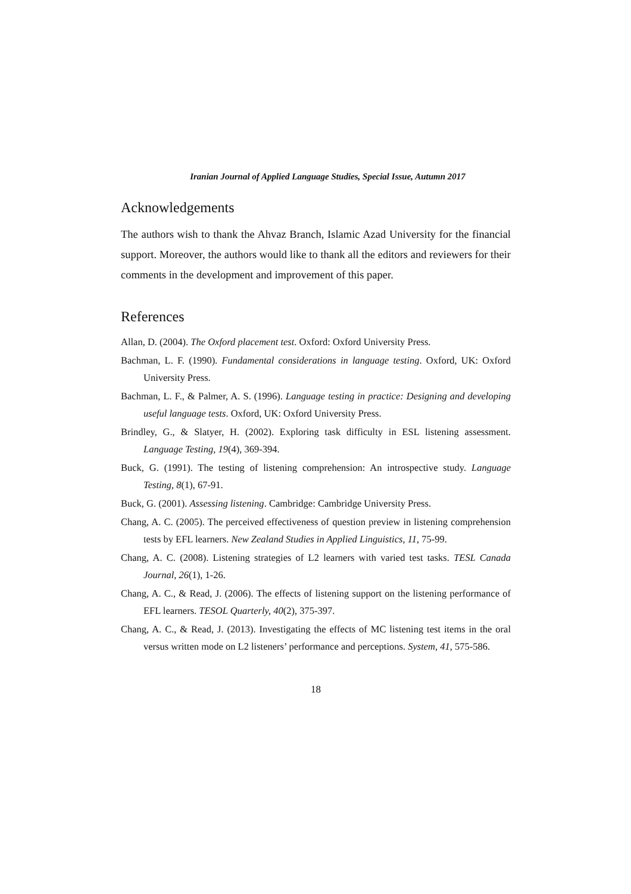Iranian Journal of Applied Language Studies, Special Issue, Autumn 2017
Acknowledgements
The authors wish to thank the Ahvaz Branch, Islamic Azad University for the financial support. Moreover, the authors would like to thank all the editors and reviewers for their comments in the development and improvement of this paper.
References
Allan, D. (2004). The Oxford placement test. Oxford: Oxford University Press.
Bachman, L. F. (1990). Fundamental considerations in language testing. Oxford, UK: Oxford University Press.
Bachman, L. F., & Palmer, A. S. (1996). Language testing in practice: Designing and developing useful language tests. Oxford, UK: Oxford University Press.
Brindley, G., & Slatyer, H. (2002). Exploring task difficulty in ESL listening assessment. Language Testing, 19(4), 369-394.
Buck, G. (1991). The testing of listening comprehension: An introspective study. Language Testing, 8(1), 67-91.
Buck, G. (2001). Assessing listening. Cambridge: Cambridge University Press.
Chang, A. C. (2005). The perceived effectiveness of question preview in listening comprehension tests by EFL learners. New Zealand Studies in Applied Linguistics, 11, 75-99.
Chang, A. C. (2008). Listening strategies of L2 learners with varied test tasks. TESL Canada Journal, 26(1), 1-26.
Chang, A. C., & Read, J. (2006). The effects of listening support on the listening performance of EFL learners. TESOL Quarterly, 40(2), 375-397.
Chang, A. C., & Read, J. (2013). Investigating the effects of MC listening test items in the oral versus written mode on L2 listeners’ performance and perceptions. System, 41, 575-586.
18